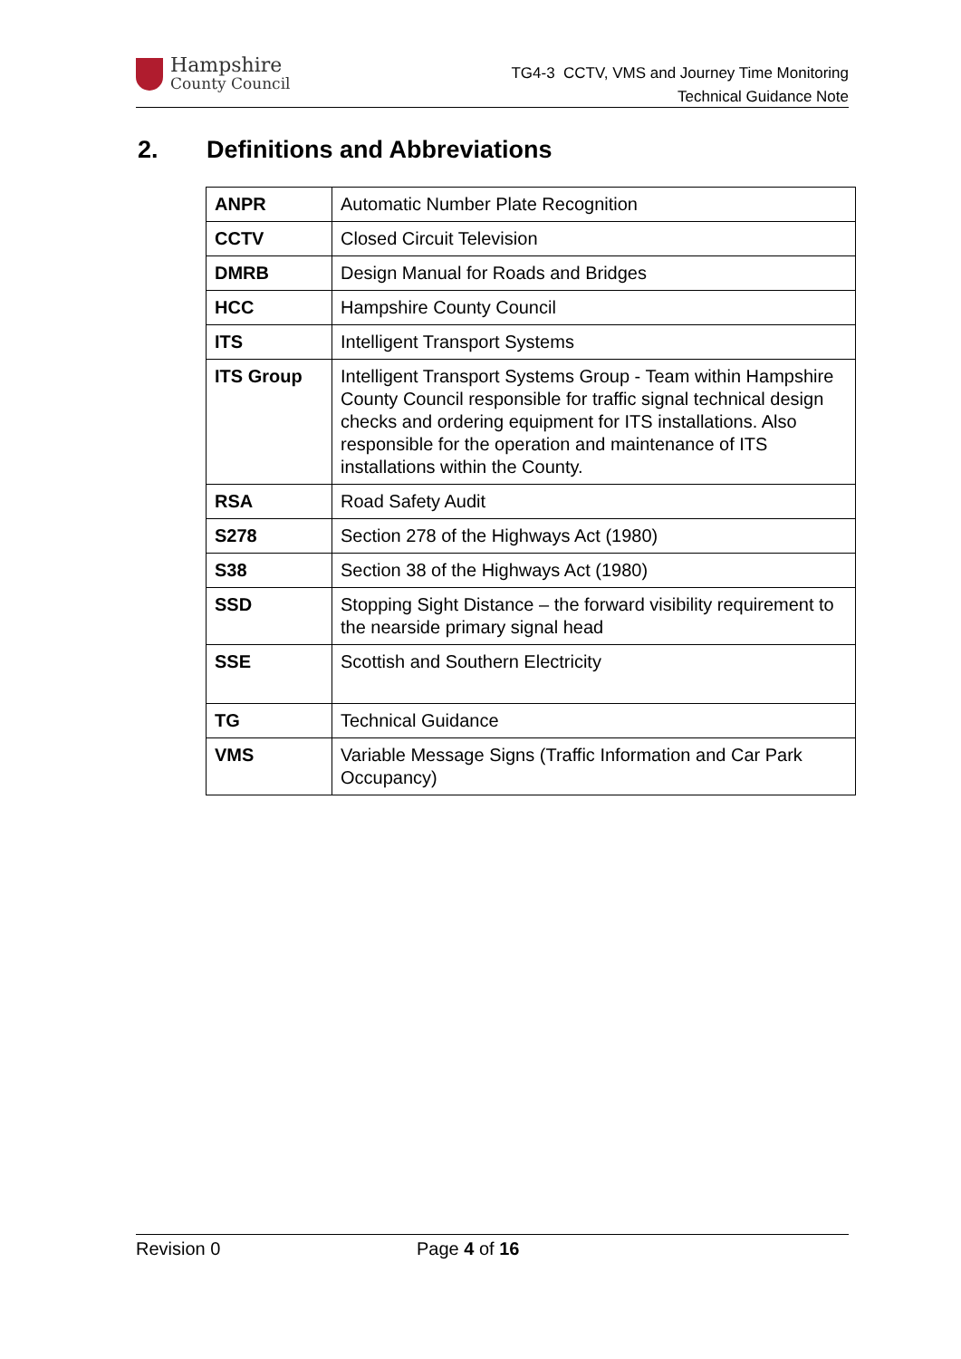Hampshire
County Council
TG4-3 CCTV, VMS and Journey Time Monitoring
Technical Guidance Note
2. Definitions and Abbreviations
| ANPR | Automatic Number Plate Recognition |
| CCTV | Closed Circuit Television |
| DMRB | Design Manual for Roads and Bridges |
| HCC | Hampshire County Council |
| ITS | Intelligent Transport Systems |
| ITS Group | Intelligent Transport Systems Group - Team within Hampshire County Council responsible for traffic signal technical design checks and ordering equipment for ITS installations. Also responsible for the operation and maintenance of ITS installations within the County. |
| RSA | Road Safety Audit |
| S278 | Section 278 of the Highways Act (1980) |
| S38 | Section 38 of the Highways Act (1980) |
| SSD | Stopping Sight Distance – the forward visibility requirement to the nearside primary signal head |
| SSE | Scottish and Southern Electricity |
| TG | Technical Guidance |
| VMS | Variable Message Signs (Traffic Information and Car Park Occupancy) |
Revision 0 Page 4 of 16